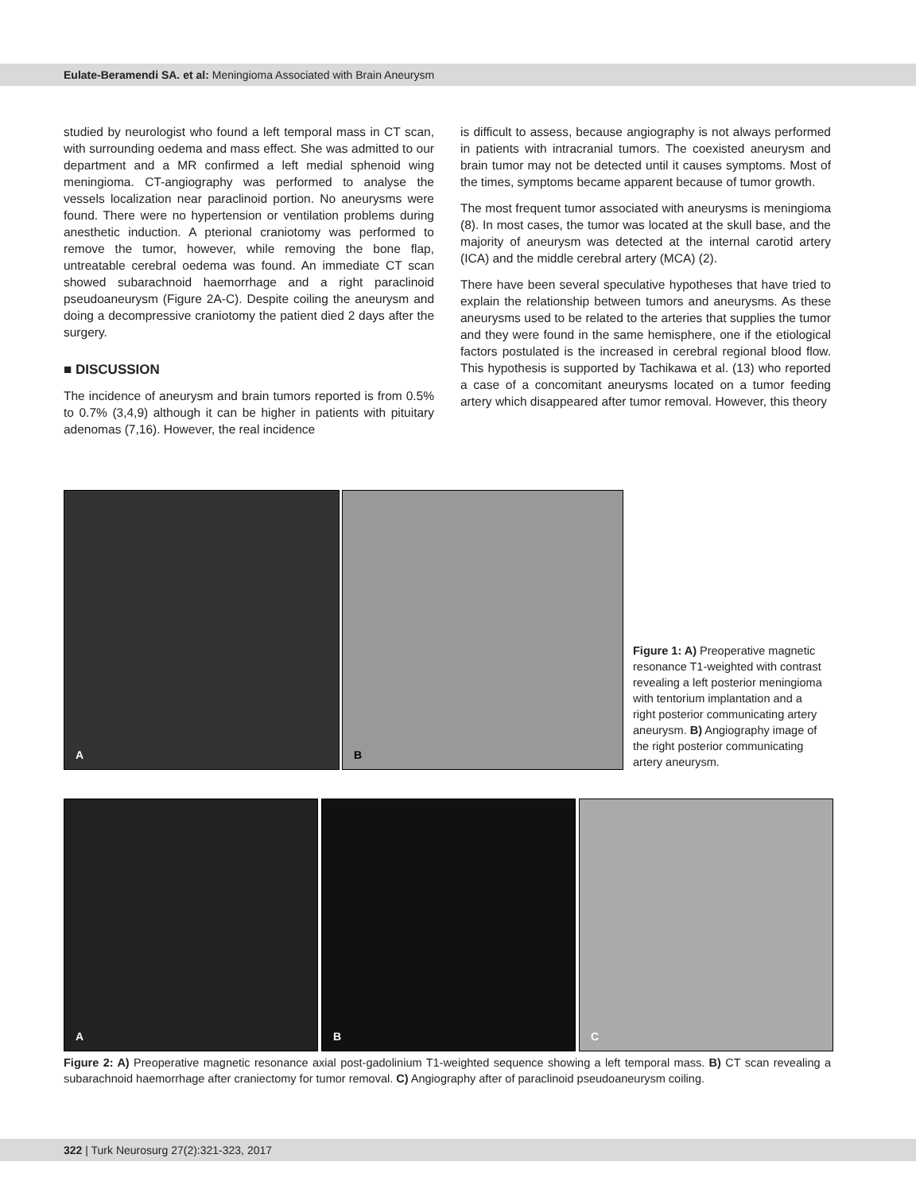Eulate-Beramendi SA. et al: Meningioma Associated with Brain Aneurysm
studied by neurologist who found a left temporal mass in CT scan, with surrounding oedema and mass effect. She was admitted to our department and a MR confirmed a left medial sphenoid wing meningioma. CT-angiography was performed to analyse the vessels localization near paraclinoid portion. No aneurysms were found. There were no hypertension or ventilation problems during anesthetic induction. A pterional craniotomy was performed to remove the tumor, however, while removing the bone flap, untreatable cerebral oedema was found. An immediate CT scan showed subarachnoid haemorrhage and a right paraclinoid pseudoaneurysm (Figure 2A-C). Despite coiling the aneurysm and doing a decompressive craniotomy the patient died 2 days after the surgery.
■ DISCUSSION
The incidence of aneurysm and brain tumors reported is from 0.5% to 0.7% (3,4,9) although it can be higher in patients with pituitary adenomas (7,16). However, the real incidence
is difficult to assess, because angiography is not always performed in patients with intracranial tumors. The coexisted aneurysm and brain tumor may not be detected until it causes symptoms. Most of the times, symptoms became apparent because of tumor growth.
The most frequent tumor associated with aneurysms is meningioma (8). In most cases, the tumor was located at the skull base, and the majority of aneurysm was detected at the internal carotid artery (ICA) and the middle cerebral artery (MCA) (2).
There have been several speculative hypotheses that have tried to explain the relationship between tumors and aneurysms. As these aneurysms used to be related to the arteries that supplies the tumor and they were found in the same hemisphere, one if the etiological factors postulated is the increased in cerebral regional blood flow. This hypothesis is supported by Tachikawa et al. (13) who reported a case of a concomitant aneurysms located on a tumor feeding artery which disappeared after tumor removal. However, this theory
A
B
Figure 1: A) Preoperative magnetic resonance T1-weighted with contrast revealing a left posterior meningioma with tentorium implantation and a right posterior communicating artery aneurysm. B) Angiography image of the right posterior communicating artery aneurysm.
A
B
C
Figure 2: A) Preoperative magnetic resonance axial post-gadolinium T1-weighted sequence showing a left temporal mass. B) CT scan revealing a subarachnoid haemorrhage after craniectomy for tumor removal. C) Angiography after of paraclinoid pseudoaneurysm coiling.
322 | Turk Neurosurg 27(2):321-323, 2017